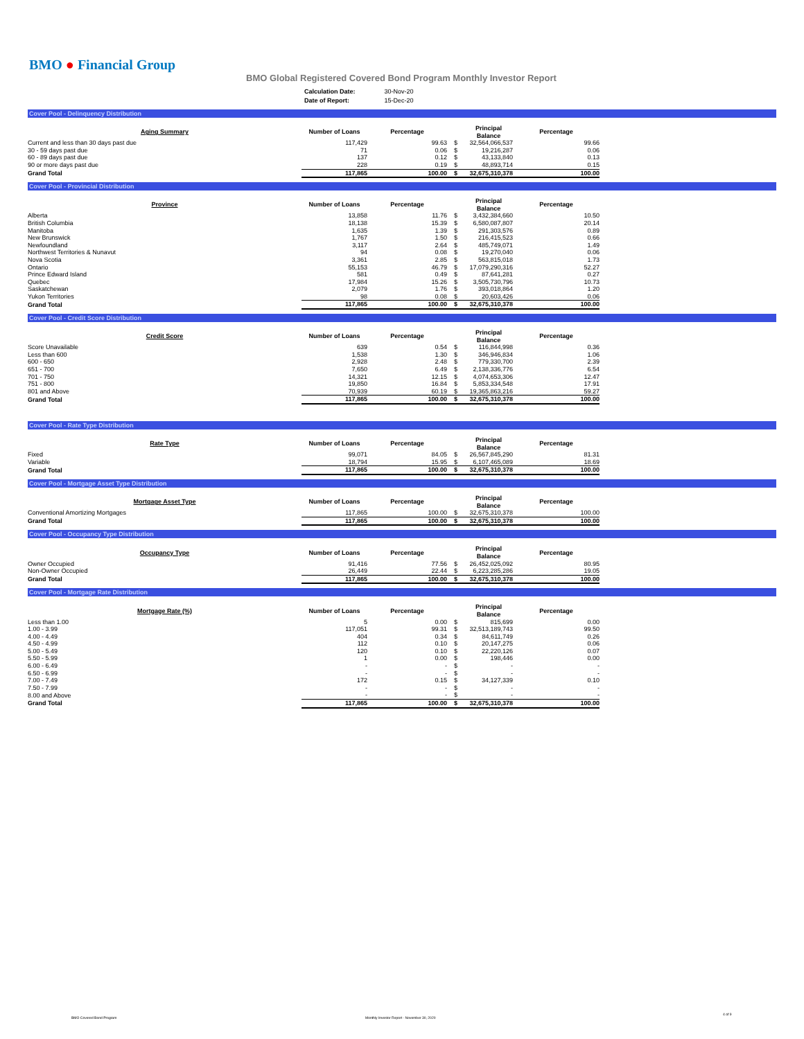BMO ● Financial Group
BMO Global Registered Covered Bond Program Monthly Investor Report
| Calculation Date: | 30-Nov-20 |
| Date of Report: | 15-Dec-20 |
Cover Pool - Delinquency Distribution
| Aging Summary | Number of Loans | Percentage | | Principal Balance | Percentage |
| --- | --- | --- | --- | --- | --- |
| Current and less than 30 days past due | 117,429 | 99.63 | $ | 32,564,066,537 | 99.66 |
| 30 - 59 days past due | 71 | 0.06 | $ | 19,216,287 | 0.06 |
| 60 - 89 days past due | 137 | 0.12 | $ | 43,133,840 | 0.13 |
| 90 or more days past due | 228 | 0.19 | $ | 48,893,714 | 0.15 |
| Grand Total | 117,865 | 100.00 | $ | 32,675,310,378 | 100.00 |
Cover Pool - Provincial Distribution
| Province | Number of Loans | Percentage | | Principal Balance | Percentage |
| --- | --- | --- | --- | --- | --- |
| Alberta | 13,858 | 11.76 | $ | 3,432,384,660 | 10.50 |
| British Columbia | 18,138 | 15.39 | $ | 6,580,087,807 | 20.14 |
| Manitoba | 1,635 | 1.39 | $ | 291,303,576 | 0.89 |
| New Brunswick | 1,767 | 1.50 | $ | 216,415,523 | 0.66 |
| Newfoundland | 3,117 | 2.64 | $ | 485,749,071 | 1.49 |
| Northwest Territories & Nunavut | 94 | 0.08 | $ | 19,270,040 | 0.06 |
| Nova Scotia | 3,361 | 2.85 | $ | 563,815,018 | 1.73 |
| Ontario | 55,153 | 46.79 | $ | 17,079,290,316 | 52.27 |
| Prince Edward Island | 581 | 0.49 | $ | 87,641,281 | 0.27 |
| Quebec | 17,984 | 15.26 | $ | 3,505,730,796 | 10.73 |
| Saskatchewan | 2,079 | 1.76 | $ | 393,018,864 | 1.20 |
| Yukon Territories | 98 | 0.08 | $ | 20,603,426 | 0.06 |
| Grand Total | 117,865 | 100.00 | $ | 32,675,310,378 | 100.00 |
Cover Pool - Credit Score Distribution
| Credit Score | Number of Loans | Percentage | | Principal Balance | Percentage |
| --- | --- | --- | --- | --- | --- |
| Score Unavailable | 639 | 0.54 | $ | 116,844,998 | 0.36 |
| Less than 600 | 1,538 | 1.30 | $ | 346,946,834 | 1.06 |
| 600 - 650 | 2,928 | 2.48 | $ | 779,330,700 | 2.39 |
| 651 - 700 | 7,650 | 6.49 | $ | 2,138,336,776 | 6.54 |
| 701 - 750 | 14,321 | 12.15 | $ | 4,074,653,306 | 12.47 |
| 751 - 800 | 19,850 | 16.84 | $ | 5,853,334,548 | 17.91 |
| 801 and Above | 70,939 | 60.19 | $ | 19,365,863,216 | 59.27 |
| Grand Total | 117,865 | 100.00 | $ | 32,675,310,378 | 100.00 |
Cover Pool - Rate Type Distribution
| Rate Type | Number of Loans | Percentage | | Principal Balance | Percentage |
| --- | --- | --- | --- | --- | --- |
| Fixed | 99,071 | 84.05 | $ | 26,567,845,290 | 81.31 |
| Variable | 18,794 | 15.95 | $ | 6,107,465,089 | 18.69 |
| Grand Total | 117,865 | 100.00 | $ | 32,675,310,378 | 100.00 |
Cover Pool - Mortgage Asset Type Distribution
| Mortgage Asset Type | Number of Loans | Percentage | | Principal Balance | Percentage |
| --- | --- | --- | --- | --- | --- |
| Conventional Amortizing Mortgages | 117,865 | 100.00 | $ | 32,675,310,378 | 100.00 |
| Grand Total | 117,865 | 100.00 | $ | 32,675,310,378 | 100.00 |
Cover Pool - Occupancy Type Distribution
| Occupancy Type | Number of Loans | Percentage | | Principal Balance | Percentage |
| --- | --- | --- | --- | --- | --- |
| Owner Occupied | 91,416 | 77.56 | $ | 26,452,025,092 | 80.95 |
| Non-Owner Occupied | 26,449 | 22.44 | $ | 6,223,285,286 | 19.05 |
| Grand Total | 117,865 | 100.00 | $ | 32,675,310,378 | 100.00 |
Cover Pool - Mortgage Rate Distribution
| Mortgage Rate (%) | Number of Loans | Percentage | | Principal Balance | Percentage |
| --- | --- | --- | --- | --- | --- |
| Less than 1.00 | 5 | 0.00 | $ | 815,699 | 0.00 |
| 1.00 - 3.99 | 117,051 | 99.31 | $ | 32,513,189,743 | 99.50 |
| 4.00 - 4.49 | 404 | 0.34 | $ | 84,611,749 | 0.26 |
| 4.50 - 4.99 | 112 | 0.10 | $ | 20,147,275 | 0.06 |
| 5.00 - 5.49 | 120 | 0.10 | $ | 22,220,126 | 0.07 |
| 5.50 - 5.99 | 1 | 0.00 | $ | 198,446 | 0.00 |
| 6.00 - 6.49 | - | - | $ | - | - |
| 6.50 - 6.99 | - | - | $ | - | - |
| 7.00 - 7.49 | 172 | 0.15 | $ | 34,127,339 | 0.10 |
| 7.50 - 7.99 | - | - | $ | - | - |
| 8.00 and Above | - | - | $ | - | - |
| Grand Total | 117,865 | 100.00 | $ | 32,675,310,378 | 100.00 |
BMO Covered Bond Program
Monthly Investor Report - November 30, 2020
4 of 9